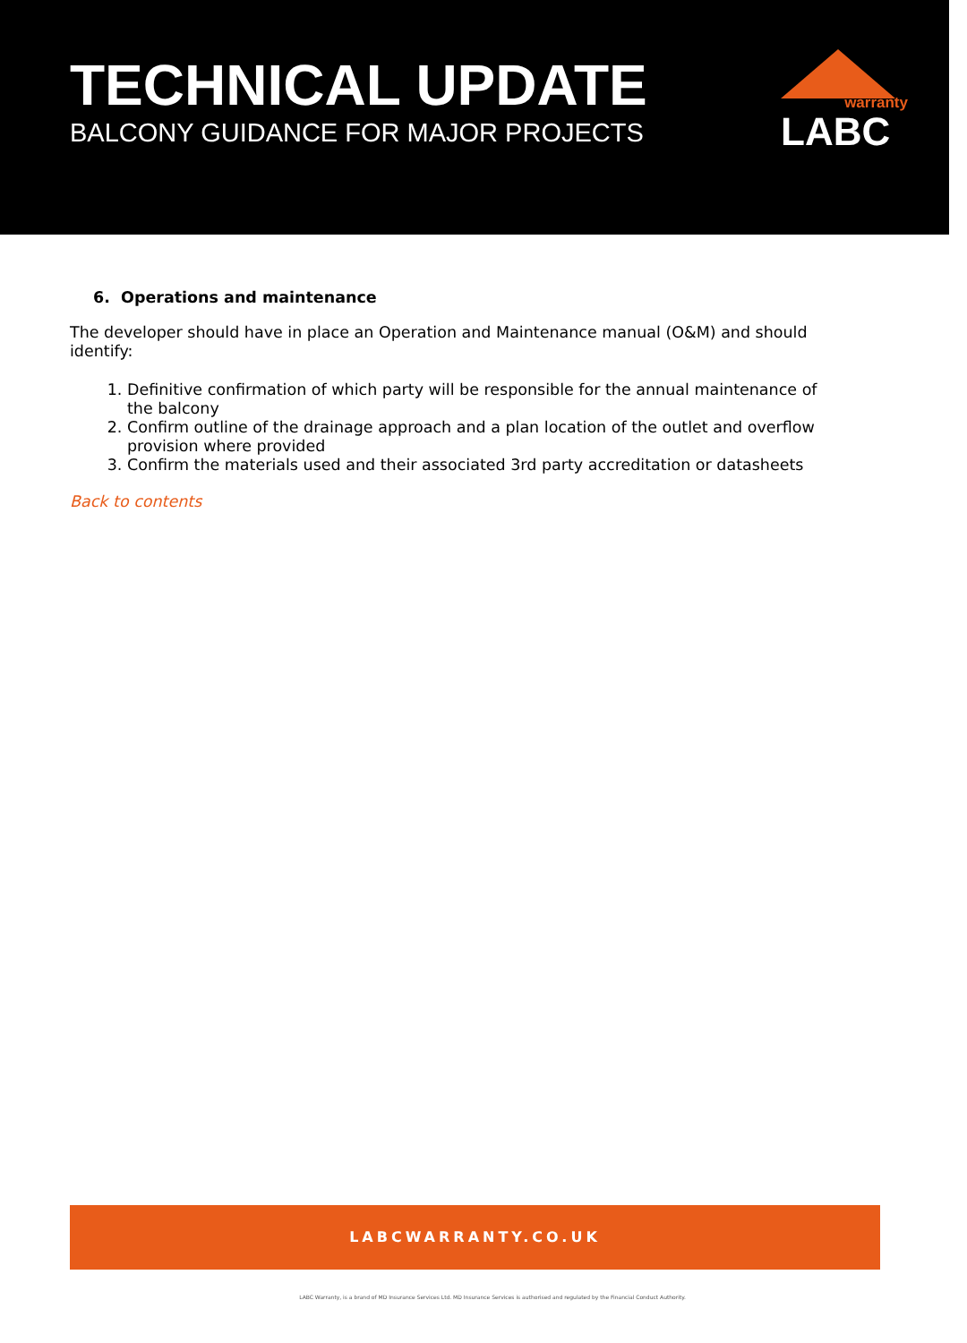TECHNICAL UPDATE
BALCONY GUIDANCE FOR MAJOR PROJECTS
warranty
LABC
6. Operations and maintenance
The developer should have in place an Operation and Maintenance manual (O&M) and should identify:
1. Definitive confirmation of which party will be responsible for the annual maintenance of the balcony
2. Confirm outline of the drainage approach and a plan location of the outlet and overflow provision where provided
3. Confirm the materials used and their associated 3rd party accreditation or datasheets
Back to contents
LABCWARRANTY.CO.UK
LABC Warranty, is a brand of MD Insurance Services Ltd. MD Insurance Services is authorised and regulated by the Financial Conduct Authority.